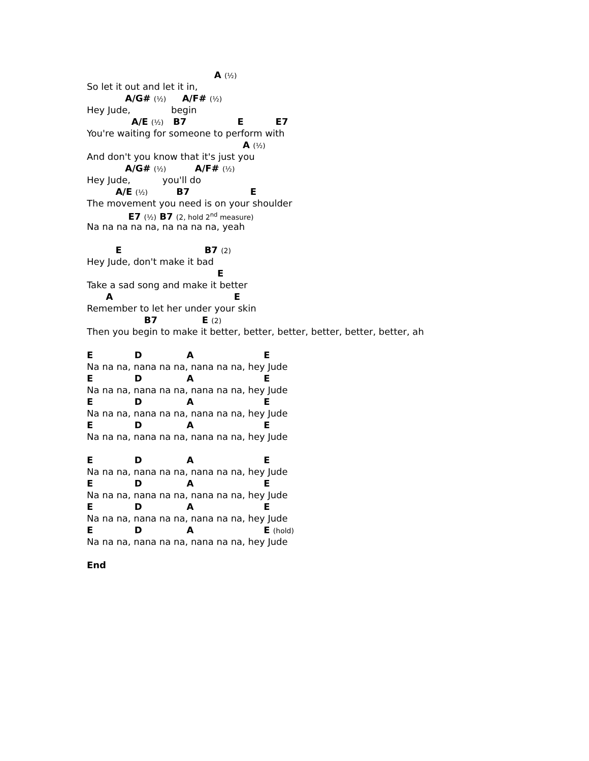A (½)
So let it out and let it in,
A/G# (½) A/F# (½)
Hey Jude, begin
A/E (½) B7 E E7
You're waiting for someone to perform with
A (½)
And don't you know that it's just you
A/G# (½) A/F# (½)
Hey Jude, you'll do
A/E (½) B7 E
The movement you need is on your shoulder
E7 (½) B7 (2, hold 2<sup>nd</sup> measure)
Na na na na na, na na na na, yeah
E B7 (2)
Hey Jude, don't make it bad
E
Take a sad song and make it better
A E
Remember to let her under your skin
B7 E (2)
Then you begin to make it better, better, better, better, better, better, ah
E D A E
Na na na, nana na na, nana na na, hey Jude
E D A E
Na na na, nana na na, nana na na, hey Jude
E D A E
Na na na, nana na na, nana na na, hey Jude
E D A E
Na na na, nana na na, nana na na, hey Jude
E D A E
Na na na, nana na na, nana na na, hey Jude
E D A E
Na na na, nana na na, nana na na, hey Jude
E D A E
Na na na, nana na na, nana na na, hey Jude
E D A E (hold)
Na na na, nana na na, nana na na, hey Jude
End